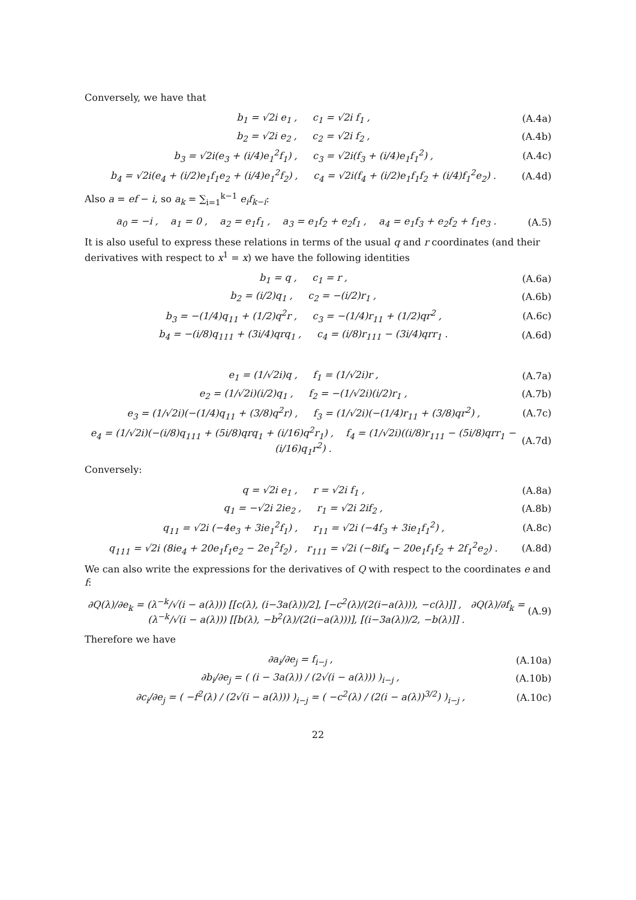Conversely, we have that
b<sub>1</sub> = √2i e<sub>1</sub> , c<sub>1</sub> = √2i f<sub>1</sub> , (A.4a)
b<sub>2</sub> = √2i e<sub>2</sub> , c<sub>2</sub> = √2i f<sub>2</sub> , (A.4b)
b<sub>3</sub> = √2i(e<sub>3</sub> + (i/4)e<sub>1</sub><sup>2</sup>f<sub>1</sub>) , c<sub>3</sub> = √2i(f<sub>3</sub> + (i/4)e<sub>1</sub>f<sub>1</sub><sup>2</sup>) , (A.4c)
b<sub>4</sub> = √2i(e<sub>4</sub> + (i/2)e<sub>1</sub>f<sub>1</sub>e<sub>2</sub> + (i/4)e<sub>1</sub><sup>2</sup>f<sub>2</sub>) , c<sub>4</sub> = √2i(f<sub>4</sub> + (i/2)e<sub>1</sub>f<sub>1</sub>f<sub>2</sub> + (i/4)f<sub>1</sub><sup>2</sup>e<sub>2</sub>) . (A.4d)
Also a = ef − i, so a<sub>k</sub> = ∑<sub>i=1</sub><sup>k−1</sup> e<sub>i</sub>f<sub>k−i</sub>:
a<sub>0</sub> = −i , a<sub>1</sub> = 0 , a<sub>2</sub> = e<sub>1</sub>f<sub>1</sub> , a<sub>3</sub> = e<sub>1</sub>f<sub>2</sub> + e<sub>2</sub>f<sub>1</sub> , a<sub>4</sub> = e<sub>1</sub>f<sub>3</sub> + e<sub>2</sub>f<sub>2</sub> + f<sub>1</sub>e<sub>3</sub> . (A.5)
It is also useful to express these relations in terms of the usual q and r coordinates (and their derivatives with respect to x<sup>1</sup> = x) we have the following identities
b<sub>1</sub> = q , c<sub>1</sub> = r , (A.6a)
b<sub>2</sub> = (i/2)q<sub>1</sub> , c<sub>2</sub> = −(i/2)r<sub>1</sub> , (A.6b)
b<sub>3</sub> = −(1/4)q<sub>11</sub> + (1/2)q<sup>2</sup>r , c<sub>3</sub> = −(1/4)r<sub>11</sub> + (1/2)qr<sup>2</sup> , (A.6c)
b<sub>4</sub> = −(i/8)q<sub>111</sub> + (3i/4)qrq<sub>1</sub> , c<sub>4</sub> = (i/8)r<sub>111</sub> − (3i/4)qrr<sub>1</sub> . (A.6d)
e<sub>1</sub> = (1/√2i)q , f<sub>1</sub> = (1/√2i)r , (A.7a)
e<sub>2</sub> = (1/√2i)(i/2)q<sub>1</sub> , f<sub>2</sub> = −(1/√2i)(i/2)r<sub>1</sub> , (A.7b)
e<sub>3</sub> = (1/√2i)(−(1/4)q<sub>11</sub> + (3/8)q<sup>2</sup>r) , f<sub>3</sub> = (1/√2i)(−(1/4)r<sub>11</sub> + (3/8)qr<sup>2</sup>) , (A.7c)
e<sub>4</sub> = (1/√2i)(−(i/8)q<sub>111</sub> + (5i/8)qrq<sub>1</sub> + (i/16)q<sup>2</sup>r<sub>1</sub>) , f<sub>4</sub> = (1/√2i)((i/8)r<sub>111</sub> − (5i/8)qrr<sub>1</sub> − (i/16)q<sub>1</sub>r<sup>2</sup>) . (A.7d)
Conversely:
q = √2i e<sub>1</sub> , r = √2i f<sub>1</sub> , (A.8a)
q<sub>1</sub> = −√2i 2ie<sub>2</sub> , r<sub>1</sub> = √2i 2if<sub>2</sub> , (A.8b)
q<sub>11</sub> = √2i (−4e<sub>3</sub> + 3ie<sub>1</sub><sup>2</sup>f<sub>1</sub>) , r<sub>11</sub> = √2i (−4f<sub>3</sub> + 3ie<sub>1</sub>f<sub>1</sub><sup>2</sup>) , (A.8c)
q<sub>111</sub> = √2i (8ie<sub>4</sub> + 20e<sub>1</sub>f<sub>1</sub>e<sub>2</sub> − 2e<sub>1</sub><sup>2</sup>f<sub>2</sub>) , r<sub>111</sub> = √2i (−8if<sub>4</sub> − 20e<sub>1</sub>f<sub>1</sub>f<sub>2</sub> + 2f<sub>1</sub><sup>2</sup>e<sub>2</sub>) . (A.8d)
We can also write the expressions for the derivatives of Q with respect to the coordinates e and f:
∂Q(λ)/∂e<sub>k</sub> = (λ<sup>−k</sup>/√(i − a(λ))) [[c(λ), (i−3a(λ))/2], [−c<sup>2</sup>(λ)/(2(i−a(λ))), −c(λ)]] , ∂Q(λ)/∂f<sub>k</sub> = (λ<sup>−k</sup>/√(i − a(λ))) [[b(λ), −b<sup>2</sup>(λ)/(2(i−a(λ)))], [(i−3a(λ))/2, −b(λ)]] . (A.9)
Therefore we have
∂a<sub>i</sub>/∂e<sub>j</sub> = f<sub>i−j</sub> , (A.10a)
∂b<sub>i</sub>/∂e<sub>j</sub> = ( (i − 3a(λ)) / (2√(i − a(λ))) )<sub>i−j</sub> , (A.10b)
∂c<sub>i</sub>/∂e<sub>j</sub> = ( −f<sup>2</sup>(λ) / (2√(i − a(λ))) )<sub>i−j</sub> = ( −c<sup>2</sup>(λ) / (2(i − a(λ))<sup>3/2</sup>) )<sub>i−j</sub> , (A.10c)
22